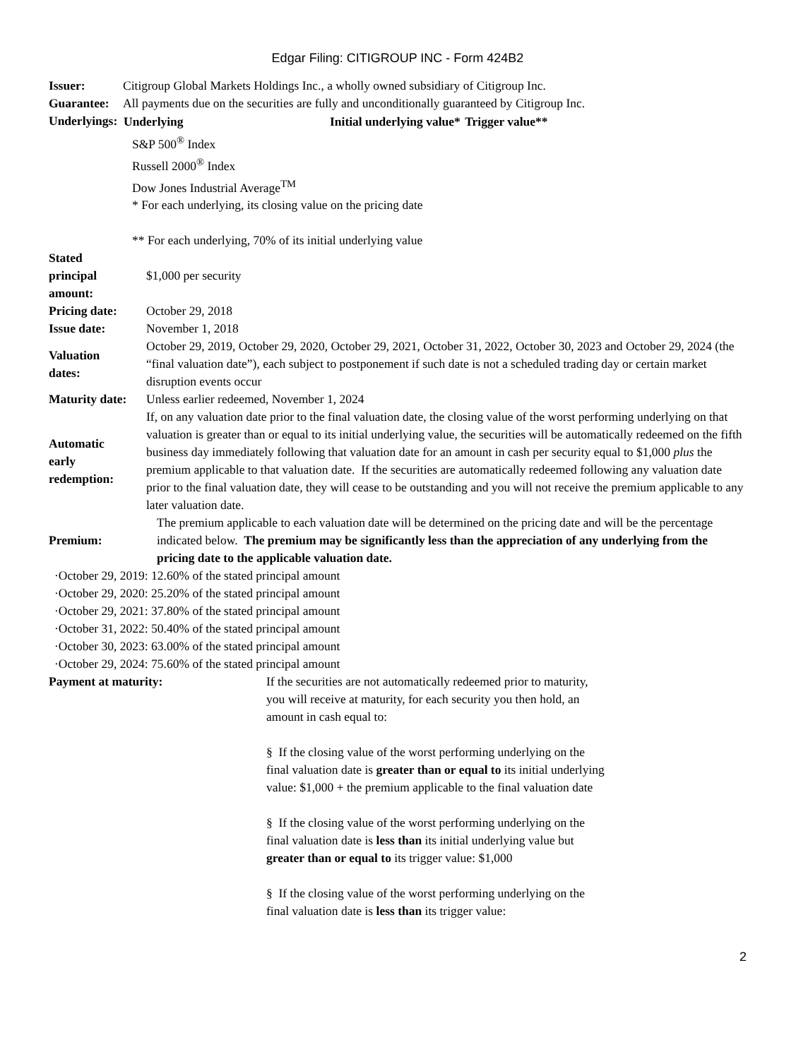Edgar Filing: CITIGROUP INC - Form 424B2
| Issuer: | Citigroup Global Markets Holdings Inc., a wholly owned subsidiary of Citigroup Inc. |
| Guarantee: | All payments due on the securities are fully and unconditionally guaranteed by Citigroup Inc. |
| Underlyings: | / Underlying / Initial underlying value* / Trigger value** / / --- / --- / --- / / S&P 500<sup>®</sup> Index / / / / Russell 2000<sup>®</sup> Index / / / / Dow Jones Industrial Average<sup>TM</sup> / / / / * For each underlying, its closing value on the pricing date ** For each underlying, 70% of its initial underlying value / / / |
| Stated principal amount: | $1,000 per security |
| Pricing date: | October 29, 2018 |
| Issue date: | November 1, 2018 |
| Valuation dates: | October 29, 2019, October 29, 2020, October 29, 2021, October 31, 2022, October 30, 2023 and October 29, 2024 (the “final valuation date”), each subject to postponement if such date is not a scheduled trading day or certain market disruption events occur |
| Maturity date: | Unless earlier redeemed, November 1, 2024 |
| Automatic early redemption: | If, on any valuation date prior to the final valuation date, the closing value of the worst performing underlying on that valuation is greater than or equal to its initial underlying value, the securities will be automatically redeemed on the fifth business day immediately following that valuation date for an amount in cash per security equal to $1,000 plus the premium applicable to that valuation date. If the securities are automatically redeemed following any valuation date prior to the final valuation date, they will cease to be outstanding and you will not receive the premium applicable to any later valuation date. |
| Premium: | The premium applicable to each valuation date will be determined on the pricing date and will be the percentage indicated below. The premium may be significantly less than the appreciation of any underlying from the pricing date to the applicable valuation date. |
·October 29, 2019: 12.60% of the stated principal amount
·October 29, 2020: 25.20% of the stated principal amount
·October 29, 2021: 37.80% of the stated principal amount
·October 31, 2022: 50.40% of the stated principal amount
·October 30, 2023: 63.00% of the stated principal amount
·October 29, 2024: 75.60% of the stated principal amount
| Payment at maturity: | If the securities are not automatically redeemed prior to maturity, you will receive at maturity, for each security you then hold, an amount in cash equal to: § If the closing value of the worst performing underlying on the final valuation date is greater than or equal to its initial underlying value: $1,000 + the premium applicable to the final valuation date § If the closing value of the worst performing underlying on the final valuation date is less than its initial underlying value but greater than or equal to its trigger value: $1,000 § If the closing value of the worst performing underlying on the final valuation date is less than its trigger value: |
2